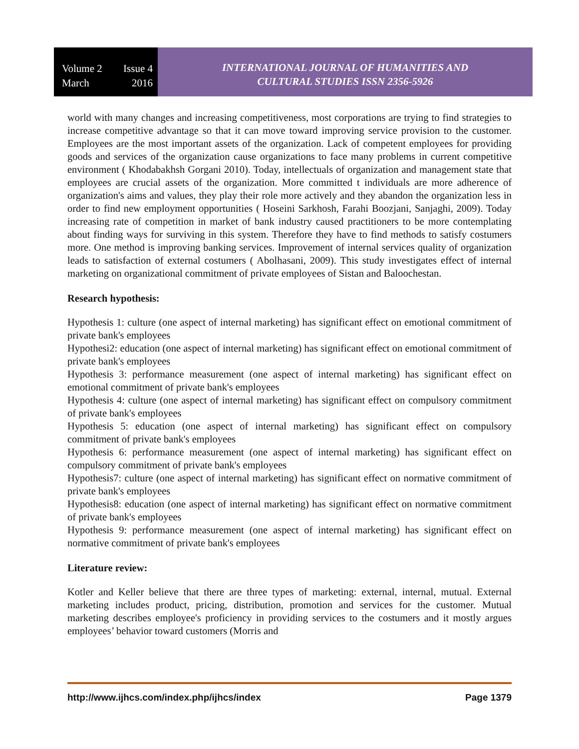Volume 2 Issue 4
March 2016
INTERNATIONAL JOURNAL OF HUMANITIES AND
CULTURAL STUDIES ISSN 2356-5926
world with many changes and increasing competitiveness, most corporations are trying to find strategies to increase competitive advantage so that it can move toward improving service provision to the customer. Employees are the most important assets of the organization. Lack of competent employees for providing goods and services of the organization cause organizations to face many problems in current competitive environment ( Khodabakhsh Gorgani 2010). Today, intellectuals of organization and management state that employees are crucial assets of the organization. More committed t individuals are more adherence of organization's aims and values, they play their role more actively and they abandon the organization less in order to find new employment opportunities ( Hoseini Sarkhosh, Farahi Boozjani, Sanjaghi, 2009). Today increasing rate of competition in market of bank industry caused practitioners to be more contemplating about finding ways for surviving in this system. Therefore they have to find methods to satisfy costumers more. One method is improving banking services. Improvement of internal services quality of organization leads to satisfaction of external costumers ( Abolhasani, 2009). This study investigates effect of internal marketing on organizational commitment of private employees of Sistan and Baloochestan.
Research hypothesis:
Hypothesis 1: culture (one aspect of internal marketing) has significant effect on emotional commitment of private bank's employees
Hypothesi2: education (one aspect of internal marketing) has significant effect on emotional commitment of private bank's employees
Hypothesis 3: performance measurement (one aspect of internal marketing) has significant effect on emotional commitment of private bank's employees
Hypothesis 4: culture (one aspect of internal marketing) has significant effect on compulsory commitment of private bank's employees
Hypothesis 5: education (one aspect of internal marketing) has significant effect on compulsory commitment of private bank's employees
Hypothesis 6: performance measurement (one aspect of internal marketing) has significant effect on compulsory commitment of private bank's employees
Hypothesis7: culture (one aspect of internal marketing) has significant effect on normative commitment of private bank's employees
Hypothesis8: education (one aspect of internal marketing) has significant effect on normative commitment of private bank's employees
Hypothesis 9: performance measurement (one aspect of internal marketing) has significant effect on normative commitment of private bank's employees
Literature review:
Kotler and Keller believe that there are three types of marketing: external, internal, mutual. External marketing includes product, pricing, distribution, promotion and services for the customer. Mutual marketing describes employee's proficiency in providing services to the costumers and it mostly argues employees’ behavior toward customers (Morris and
http://www.ijhcs.com/index.php/ijhcs/index Page 1379